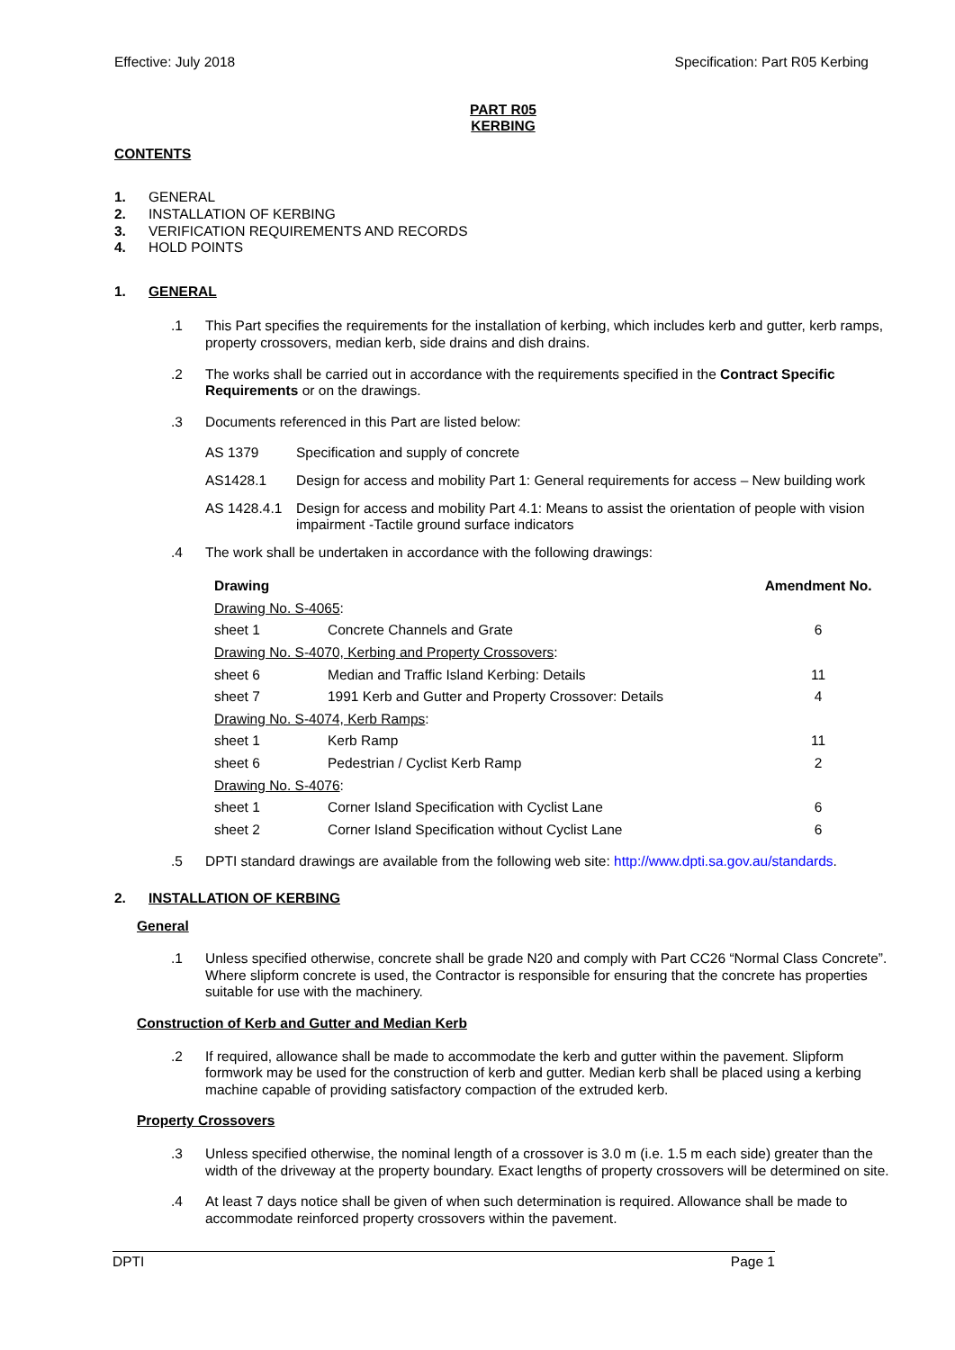Effective: July 2018 Specification: Part R05 Kerbing
PART R05
KERBING
CONTENTS
1. GENERAL
2. INSTALLATION OF KERBING
3. VERIFICATION REQUIREMENTS AND RECORDS
4. HOLD POINTS
1. GENERAL
.1 This Part specifies the requirements for the installation of kerbing, which includes kerb and gutter, kerb ramps, property crossovers, median kerb, side drains and dish drains.
.2 The works shall be carried out in accordance with the requirements specified in the Contract Specific Requirements or on the drawings.
.3 Documents referenced in this Part are listed below:
AS 1379 Specification and supply of concrete
AS1428.1 Design for access and mobility Part 1: General requirements for access – New building work
AS 1428.4.1 Design for access and mobility Part 4.1: Means to assist the orientation of people with vision impairment -Tactile ground surface indicators
.4 The work shall be undertaken in accordance with the following drawings:
| Drawing | | Amendment No. |
| --- | --- | --- |
| Drawing No. S-4065 : | | |
| sheet 1 | Concrete Channels and Grate | 6 |
| Drawing No. S-4070, Kerbing and Property Crossovers : | | |
| sheet 6 | Median and Traffic Island Kerbing: Details | 11 |
| sheet 7 | 1991 Kerb and Gutter and Property Crossover: Details | 4 |
| Drawing No. S-4074, Kerb Ramps : | | |
| sheet 1 | Kerb Ramp | 11 |
| sheet 6 | Pedestrian / Cyclist Kerb Ramp | 2 |
| Drawing No. S-4076 : | | |
| sheet 1 | Corner Island Specification with Cyclist Lane | 6 |
| sheet 2 | Corner Island Specification without Cyclist Lane | 6 |
.5 DPTI standard drawings are available from the following web site: http://www.dpti.sa.gov.au/standards.
2. INSTALLATION OF KERBING
General
.1 Unless specified otherwise, concrete shall be grade N20 and comply with Part CC26 “Normal Class Concrete”. Where slipform concrete is used, the Contractor is responsible for ensuring that the concrete has properties suitable for use with the machinery.
Construction of Kerb and Gutter and Median Kerb
.2 If required, allowance shall be made to accommodate the kerb and gutter within the pavement. Slipform formwork may be used for the construction of kerb and gutter. Median kerb shall be placed using a kerbing machine capable of providing satisfactory compaction of the extruded kerb.
Property Crossovers
.3 Unless specified otherwise, the nominal length of a crossover is 3.0 m (i.e. 1.5 m each side) greater than the width of the driveway at the property boundary. Exact lengths of property crossovers will be determined on site.
.4 At least 7 days notice shall be given of when such determination is required. Allowance shall be made to accommodate reinforced property crossovers within the pavement.
DPTI Page 1